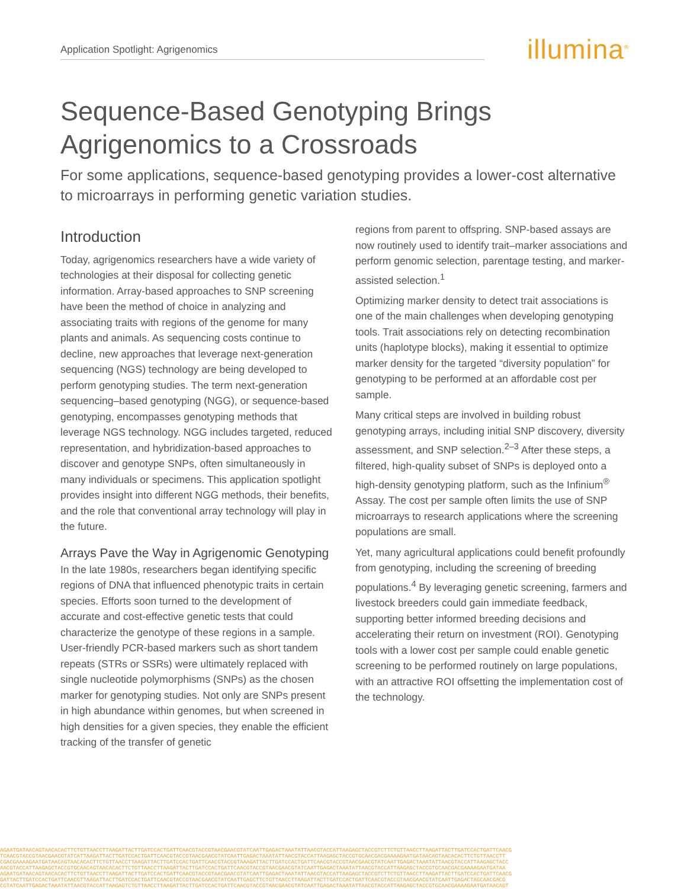Application Spotlight: Agrigenomics illumina<sup>®</sup>
Sequence-Based Genotyping Brings
Agrigenomics to a Crossroads
For some applications, sequence-based genotyping provides a lower-cost alternative to microarrays in performing genetic variation studies.
Introduction
Today, agrigenomics researchers have a wide variety of technologies at their disposal for collecting genetic information. Array-based approaches to SNP screening have been the method of choice in analyzing and associating traits with regions of the genome for many plants and animals. As sequencing costs continue to decline, new approaches that leverage next-generation sequencing (NGS) technology are being developed to perform genotyping studies. The term next-generation sequencing–based genotyping (NGG), or sequence-based genotyping, encompasses genotyping methods that leverage NGS technology. NGG includes targeted, reduced representation, and hybridization-based approaches to discover and genotype SNPs, often simultaneously in many individuals or specimens. This application spotlight provides insight into different NGG methods, their benefits, and the role that conventional array technology will play in the future.
Arrays Pave the Way in Agrigenomic Genotyping
In the late 1980s, researchers began identifying specific regions of DNA that influenced phenotypic traits in certain species. Efforts soon turned to the development of accurate and cost-effective genetic tests that could characterize the genotype of these regions in a sample. User-friendly PCR-based markers such as short tandem repeats (STRs or SSRs) were ultimately replaced with single nucleotide polymorphisms (SNPs) as the chosen marker for genotyping studies. Not only are SNPs present in high abundance within genomes, but when screened in high densities for a given species, they enable the efficient tracking of the transfer of genetic
regions from parent to offspring. SNP-based assays are now routinely used to identify trait–marker associations and perform genomic selection, parentage testing, and marker-assisted selection.<sup>1</sup>
Optimizing marker density to detect trait associations is one of the main challenges when developing genotyping tools. Trait associations rely on detecting recombination units (haplotype blocks), making it essential to optimize marker density for the targeted “diversity population” for genotyping to be performed at an affordable cost per sample.
Many critical steps are involved in building robust genotyping arrays, including initial SNP discovery, diversity assessment, and SNP selection.<sup>2–3</sup> After these steps, a filtered, high-quality subset of SNPs is deployed onto a high-density genotyping platform, such as the Infinium<sup>®</sup> Assay. The cost per sample often limits the use of SNP microarrays to research applications where the screening populations are small.
Yet, many agricultural applications could benefit profoundly from genotyping, including the screening of breeding populations.<sup>4</sup> By leveraging genetic screening, farmers and livestock breeders could gain immediate feedback, supporting better informed breeding decisions and accelerating their return on investment (ROI). Genotyping tools with a lower cost per sample could enable genetic screening to be performed routinely on large populations, with an attractive ROI offsetting the implementation cost of the technology.
AGAATGATAACAGTAACACACTTCTGTTAACCTTAAGATTACTTGATCCACTGATTCAACGTACCGTAACGAACGTATCAATTGAGACTAAATATTAACGTACCATTAAGAGCTACCGTCTTCTGTTAACCTTAAGATTACTTGATCCACTGATTCAACG
TCAACGTACCGTAACGAACGTATCATTAAGATTACTTGATCCACTGATTCAACGTACCGTAACGAACGTATCAATTGAGACTAAATATTAACGTACCATTAAGAGCTACCGTGCAACGACGAAAAGAATGATAACAGTAACACACTTCTGTTAACCTT
CGACGAAAAGAATGATAACAGTAACACACTTCTGTTAACCTTAAGATTACTTGATCCACTGATTCAACGTACCGTAAAGATTACTTGATCCACTGATTCAACGTACCGTAACGAACGTATCAATTGAGACTAAATATTAACGTACCATTAAGAGCTACC
AACGTACCATTAAGAGCTACCGTGCAACAGTAACACACTTCTGTTAACCTTAAGATTACTTGATCCACTGATTCAACGTACCGTAACGAACGTATCAATTGAGACTAAATATTAACGTACCATTAAGAGCTACCGTGCAACGACGAAAAGAATGATAA
AGAATGATAACAGTAACACACTTCTGTTAACCTTAAGATTACTTGATCCACTGATTCAACGTACCGTAACGAACGTATCAATTGAGACTAAATATTAACGTACCATTAAGAGCTACCGTCTTCTGTTAACCTTAAGATTACTTGATCCACTGATTCAACG
GATTACTTGATCCACTGATTCAACGTTAAGATTACTTGATCCACTGATTCAACGTACCGTAACGAACGTATCAATTGAGCTTCTGTTAACCTTAAGATTACTTGATCCACTGATTCAACGTACCGTAACGAACGTATCAATTGAGACTAGCAACGACG
CGTATCAATTGAGACTAAATATTAACGTACCATTAAGAGTCTGTTAACCTTAAGATTACTTGATCCACTGATTCAACGTACCGTAACGAACGTATCAATTGAGACTAAATATTAACGTACCATTAAGAGCTACCGTGCAACGAAAAGAATGATAACAGT